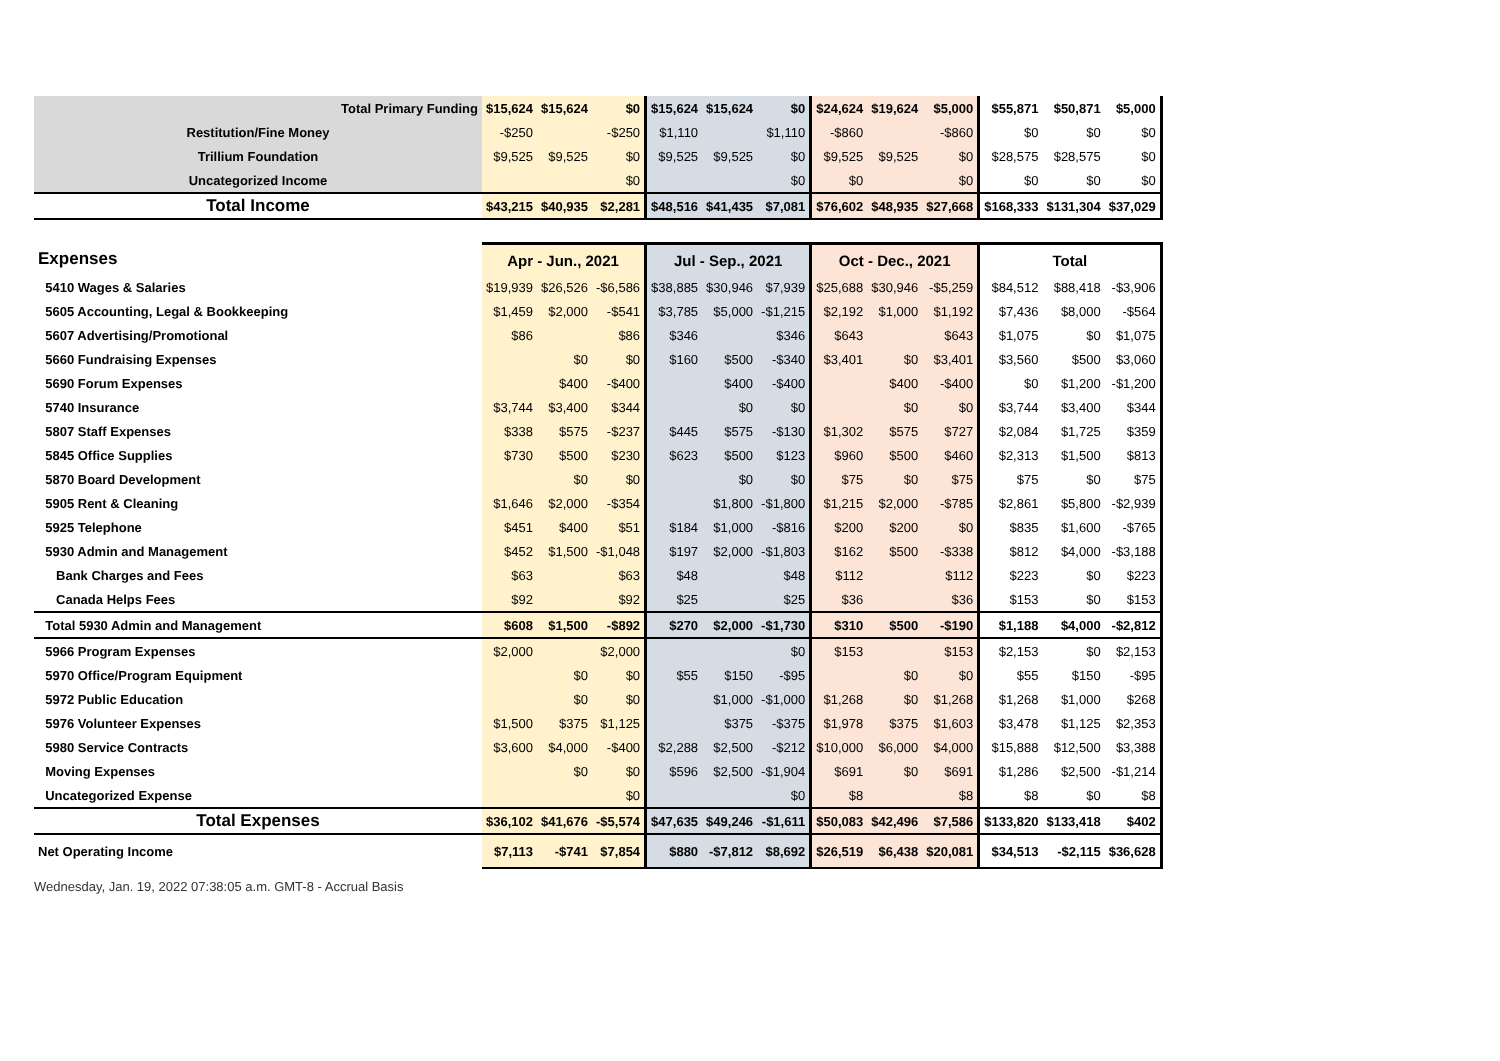| Total Primary Funding | $15,624 | $15,624 | $0 | $15,624 | $15,624 | $0 | $24,624 | $19,624 | $5,000 | $55,871 | $50,871 | $5,000 |
| Restitution/Fine Money | -$250 | | -$250 | $1,110 | | $1,110 | -$860 | | -$860 | $0 | $0 | $0 |
| Trillium Foundation | $9,525 | $9,525 | $0 | $9,525 | $9,525 | $0 | $9,525 | $9,525 | $0 | $28,575 | $28,575 | $0 |
| Uncategorized Income | | | $0 | | | $0 | $0 | | $0 | $0 | $0 | $0 |
| Total Income | $43,215 | $40,935 | $2,281 | $48,516 | $41,435 | $7,081 | $76,602 | $48,935 | $27,668 | $168,333 | $131,304 | $37,029 |
| Expenses | Apr - Jun., 2021 | | | Jul - Sep., 2021 | | | Oct - Dec., 2021 | | | Total | | |
| 5410 Wages & Salaries | $19,939 | $26,526 | -$6,586 | $38,885 | $30,946 | $7,939 | $25,688 | $30,946 | -$5,259 | $84,512 | $88,418 | -$3,906 |
| 5605 Accounting, Legal & Bookkeeping | $1,459 | $2,000 | -$541 | $3,785 | $5,000 | -$1,215 | $2,192 | $1,000 | $1,192 | $7,436 | $8,000 | -$564 |
| 5607 Advertising/Promotional | $86 | | $86 | $346 | | $346 | $643 | | $643 | $1,075 | $0 | $1,075 |
| 5660 Fundraising Expenses | | $0 | $0 | $160 | $500 | -$340 | $3,401 | $0 | $3,401 | $3,560 | $500 | $3,060 |
| 5690 Forum Expenses | | $400 | -$400 | | $400 | -$400 | | $400 | -$400 | $0 | $1,200 | -$1,200 |
| 5740 Insurance | $3,744 | $3,400 | $344 | | $0 | $0 | | $0 | $0 | $3,744 | $3,400 | $344 |
| 5807 Staff Expenses | $338 | $575 | -$237 | $445 | $575 | -$130 | $1,302 | $575 | $727 | $2,084 | $1,725 | $359 |
| 5845 Office Supplies | $730 | $500 | $230 | $623 | $500 | $123 | $960 | $500 | $460 | $2,313 | $1,500 | $813 |
| 5870 Board Development | | $0 | $0 | | $0 | $0 | $75 | $0 | $75 | $75 | $0 | $75 |
| 5905 Rent & Cleaning | $1,646 | $2,000 | -$354 | | $1,800 | -$1,800 | $1,215 | $2,000 | -$785 | $2,861 | $5,800 | -$2,939 |
| 5925 Telephone | $451 | $400 | $51 | $184 | $1,000 | -$816 | $200 | $200 | $0 | $835 | $1,600 | -$765 |
| 5930 Admin and Management | $452 | $1,500 | -$1,048 | $197 | $2,000 | -$1,803 | $162 | $500 | -$338 | $812 | $4,000 | -$3,188 |
| Bank Charges and Fees | $63 | | $63 | $48 | | $48 | $112 | | $112 | $223 | $0 | $223 |
| Canada Helps Fees | $92 | | $92 | $25 | | $25 | $36 | | $36 | $153 | $0 | $153 |
| Total 5930 Admin and Management | $608 | $1,500 | -$892 | $270 | $2,000 | -$1,730 | $310 | $500 | -$190 | $1,188 | $4,000 | -$2,812 |
| 5966 Program Expenses | $2,000 | | $2,000 | | | $0 | $153 | | $153 | $2,153 | $0 | $2,153 |
| 5970 Office/Program Equipment | | $0 | $0 | $55 | $150 | -$95 | | $0 | $0 | $55 | $150 | -$95 |
| 5972 Public Education | | $0 | $0 | | $1,000 | -$1,000 | $1,268 | $0 | $1,268 | $1,268 | $1,000 | $268 |
| 5976 Volunteer Expenses | $1,500 | $375 | $1,125 | | $375 | -$375 | $1,978 | $375 | $1,603 | $3,478 | $1,125 | $2,353 |
| 5980 Service Contracts | $3,600 | $4,000 | -$400 | $2,288 | $2,500 | -$212 | $10,000 | $6,000 | $4,000 | $15,888 | $12,500 | $3,388 |
| Moving Expenses | | $0 | $0 | $596 | $2,500 | -$1,904 | $691 | $0 | $691 | $1,286 | $2,500 | -$1,214 |
| Uncategorized Expense | | | $0 | | | $0 | $8 | | $8 | $8 | $0 | $8 |
| Total Expenses | $36,102 | $41,676 | -$5,574 | $47,635 | $49,246 | -$1,611 | $50,083 | $42,496 | $7,586 | $133,820 | $133,418 | $402 |
| Net Operating Income | $7,113 | -$741 | $7,854 | $880 | -$7,812 | $8,692 | $26,519 | $6,438 | $20,081 | $34,513 | -$2,115 | $36,628 |
Wednesday, Jan. 19, 2022 07:38:05 a.m. GMT-8 - Accrual Basis